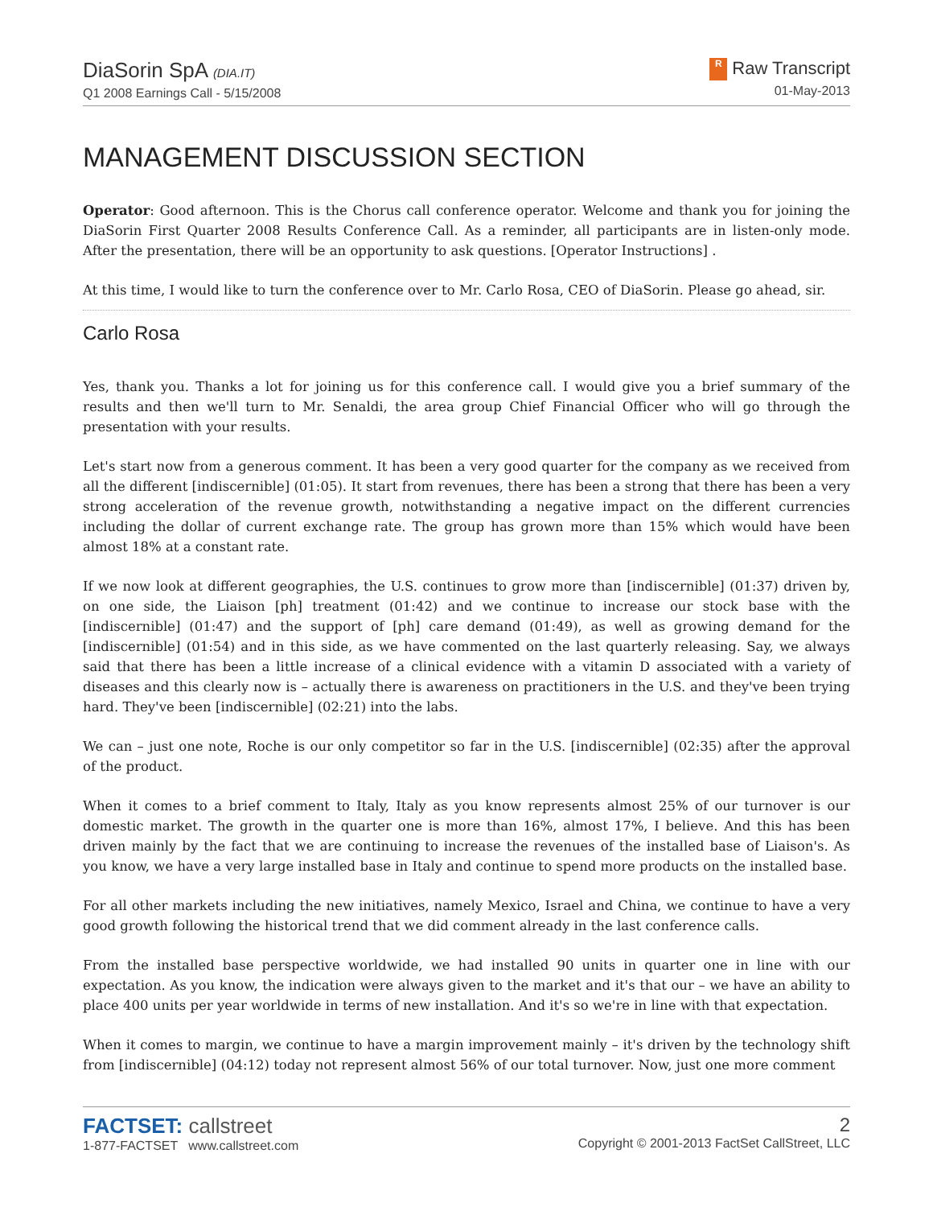DiaSorin SpA (DIA.IT)
Q1 2008 Earnings Call - 5/15/2008
R Raw Transcript
01-May-2013
MANAGEMENT DISCUSSION SECTION
Operator: Good afternoon. This is the Chorus call conference operator. Welcome and thank you for joining the DiaSorin First Quarter 2008 Results Conference Call. As a reminder, all participants are in listen-only mode. After the presentation, there will be an opportunity to ask questions. [Operator Instructions] .
At this time, I would like to turn the conference over to Mr. Carlo Rosa, CEO of DiaSorin. Please go ahead, sir.
Carlo Rosa
Yes, thank you. Thanks a lot for joining us for this conference call. I would give you a brief summary of the results and then we'll turn to Mr. Senaldi, the area group Chief Financial Officer who will go through the presentation with your results.
Let's start now from a generous comment. It has been a very good quarter for the company as we received from all the different [indiscernible] (01:05). It start from revenues, there has been a strong that there has been a very strong acceleration of the revenue growth, notwithstanding a negative impact on the different currencies including the dollar of current exchange rate. The group has grown more than 15% which would have been almost 18% at a constant rate.
If we now look at different geographies, the U.S. continues to grow more than [indiscernible] (01:37) driven by, on one side, the Liaison [ph] treatment (01:42) and we continue to increase our stock base with the [indiscernible] (01:47) and the support of [ph] care demand (01:49), as well as growing demand for the [indiscernible] (01:54) and in this side, as we have commented on the last quarterly releasing. Say, we always said that there has been a little increase of a clinical evidence with a vitamin D associated with a variety of diseases and this clearly now is – actually there is awareness on practitioners in the U.S. and they've been trying hard. They've been [indiscernible] (02:21) into the labs.
We can – just one note, Roche is our only competitor so far in the U.S. [indiscernible] (02:35) after the approval of the product.
When it comes to a brief comment to Italy, Italy as you know represents almost 25% of our turnover is our domestic market. The growth in the quarter one is more than 16%, almost 17%, I believe. And this has been driven mainly by the fact that we are continuing to increase the revenues of the installed base of Liaison's. As you know, we have a very large installed base in Italy and continue to spend more products on the installed base.
For all other markets including the new initiatives, namely Mexico, Israel and China, we continue to have a very good growth following the historical trend that we did comment already in the last conference calls.
From the installed base perspective worldwide, we had installed 90 units in quarter one in line with our expectation. As you know, the indication were always given to the market and it's that our – we have an ability to place 400 units per year worldwide in terms of new installation. And it's so we're in line with that expectation.
When it comes to margin, we continue to have a margin improvement mainly – it's driven by the technology shift from [indiscernible] (04:12) today not represent almost 56% of our total turnover. Now, just one more comment
FACTSET: callstreet
1-877-FACTSET www.callstreet.com
2
Copyright © 2001-2013 FactSet CallStreet, LLC